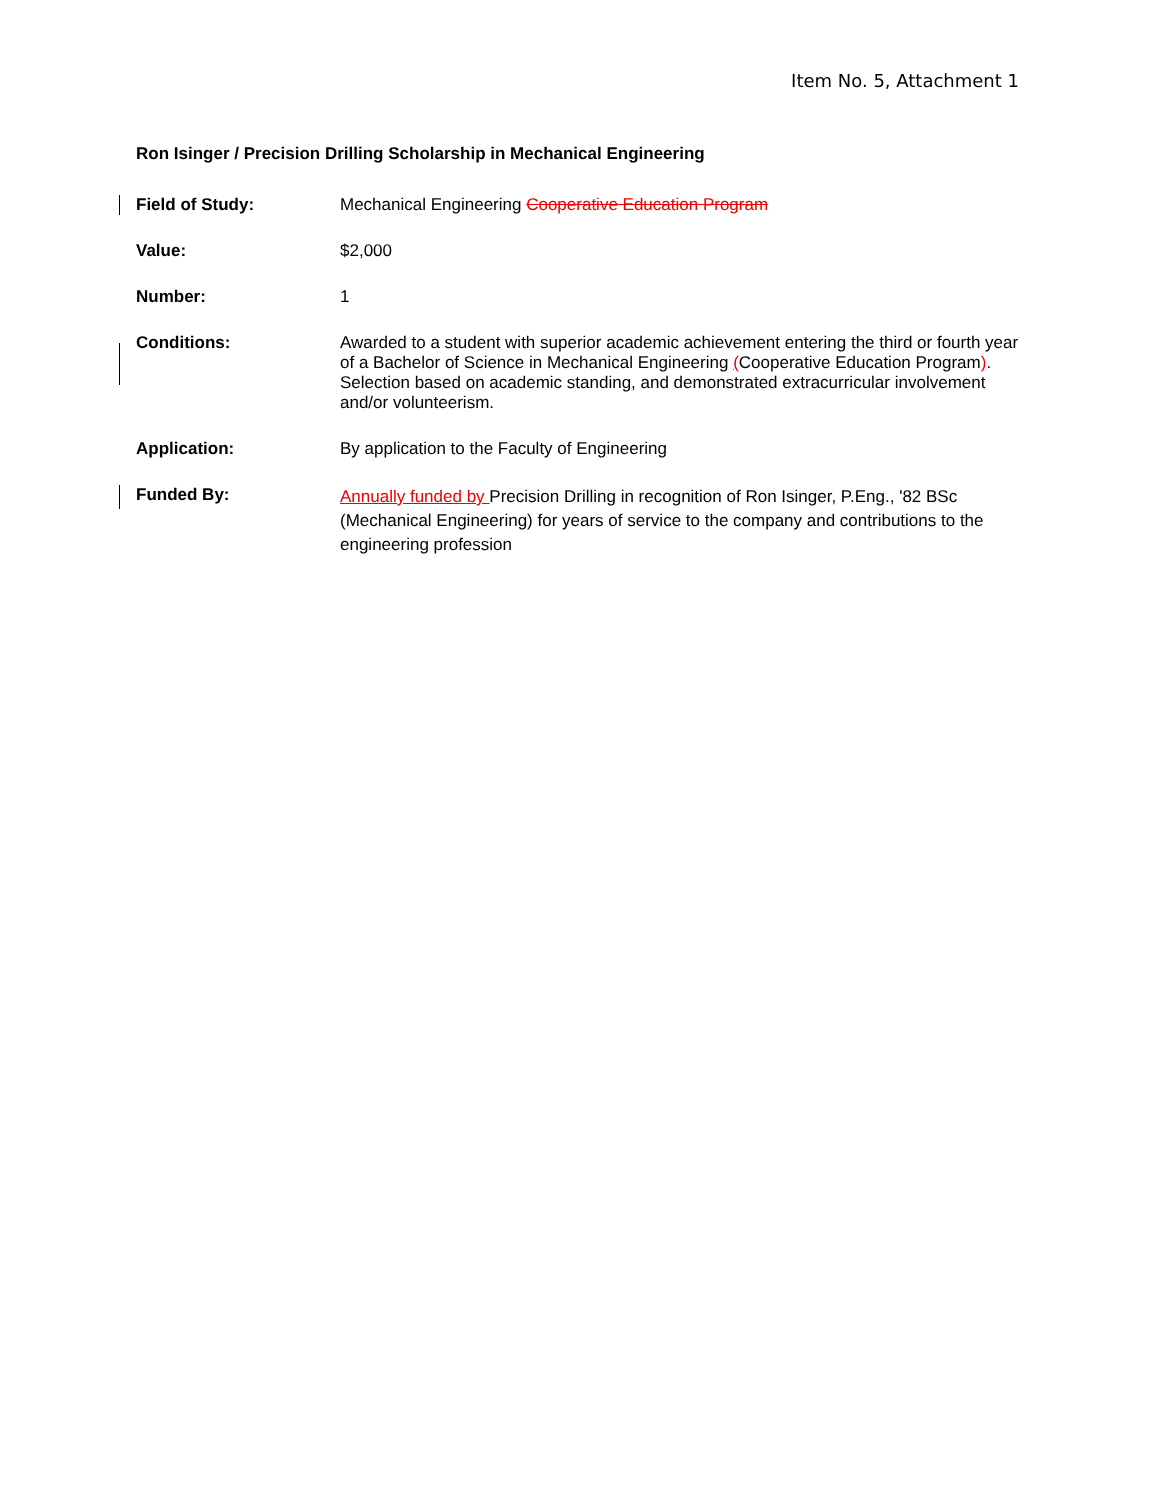Item No. 5, Attachment 1
Ron Isinger / Precision Drilling Scholarship in Mechanical Engineering
Field of Study:
Mechanical Engineering Cooperative Education Program
Value:
$2,000
Number:
1
Conditions:
Awarded to a student with superior academic achievement entering the third or fourth year of a Bachelor of Science in Mechanical Engineering (Cooperative Education Program). Selection based on academic standing, and demonstrated extracurricular involvement and/or volunteerism.
Application:
By application to the Faculty of Engineering
Funded By:
Annually funded by Precision Drilling in recognition of Ron Isinger, P.Eng., '82 BSc (Mechanical Engineering) for years of service to the company and contributions to the engineering profession